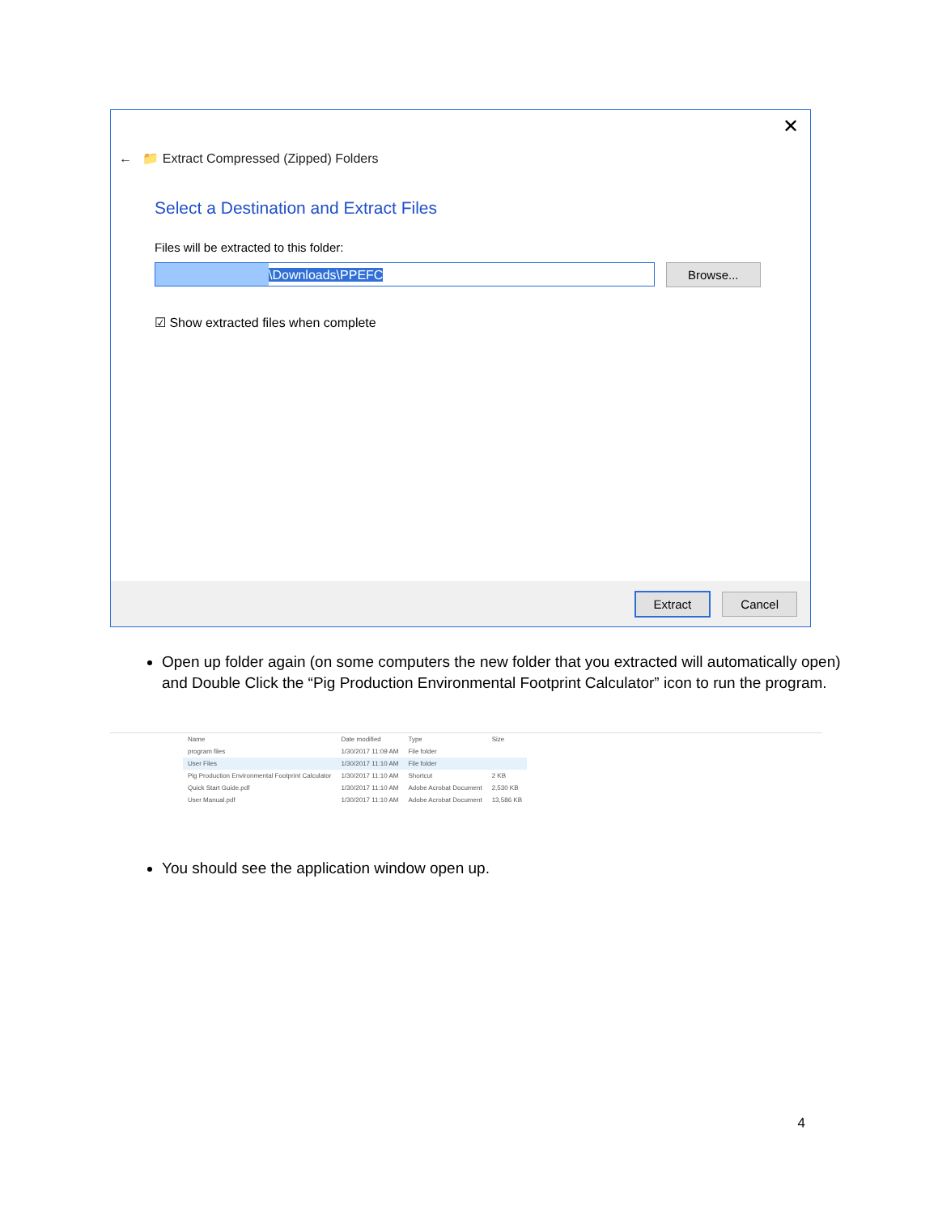✕
← 📁 Extract Compressed (Zipped) Folders
Select a Destination and Extract Files
Files will be extracted to this folder:
\Downloads\PPEFC
Browse...
☑ Show extracted files when complete
Extract Cancel
Open up folder again (on some computers the new folder that you extracted will automatically open) and Double Click the “Pig Production Environmental Footprint Calculator” icon to run the program.
| Name | Date modified | Type | Size |
| --- | --- | --- | --- |
| program files | 1/30/2017 11:09 AM | File folder | |
| User Files | 1/30/2017 11:10 AM | File folder | |
| Pig Production Environmental Footprint Calculator | 1/30/2017 11:10 AM | Shortcut | 2 KB |
| Quick Start Guide.pdf | 1/30/2017 11:10 AM | Adobe Acrobat Document | 2,530 KB |
| User Manual.pdf | 1/30/2017 11:10 AM | Adobe Acrobat Document | 13,586 KB |
You should see the application window open up.
4